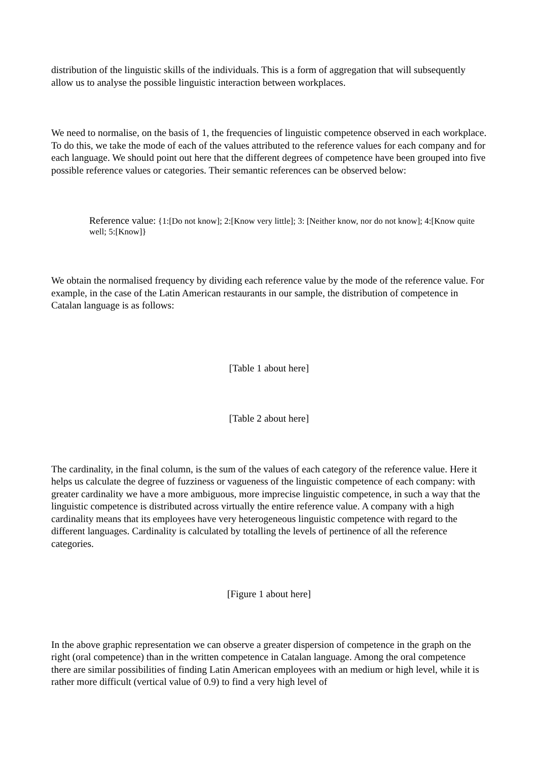distribution of the linguistic skills of the individuals. This is a form of aggregation that will subsequently allow us to analyse the possible linguistic interaction between workplaces.
We need to normalise, on the basis of 1, the frequencies of linguistic competence observed in each workplace. To do this, we take the mode of each of the values attributed to the reference values for each company and for each language. We should point out here that the different degrees of competence have been grouped into five possible reference values or categories. Their semantic references can be observed below:
Reference value: {1:[Do not know]; 2:[Know very little]; 3: [Neither know, nor do not know]; 4:[Know quite well; 5:[Know]}
We obtain the normalised frequency by dividing each reference value by the mode of the reference value. For example, in the case of the Latin American restaurants in our sample, the distribution of competence in Catalan language is as follows:
[Table 1 about here]
[Table 2 about here]
The cardinality, in the final column, is the sum of the values of each category of the reference value. Here it helps us calculate the degree of fuzziness or vagueness of the linguistic competence of each company: with greater cardinality we have a more ambiguous, more imprecise linguistic competence, in such a way that the linguistic competence is distributed across virtually the entire reference value. A company with a high cardinality means that its employees have very heterogeneous linguistic competence with regard to the different languages. Cardinality is calculated by totalling the levels of pertinence of all the reference categories.
[Figure 1 about here]
In the above graphic representation we can observe a greater dispersion of competence in the graph on the right (oral competence) than in the written competence in Catalan language. Among the oral competence there are similar possibilities of finding Latin American employees with an medium or high level, while it is rather more difficult (vertical value of 0.9) to find a very high level of